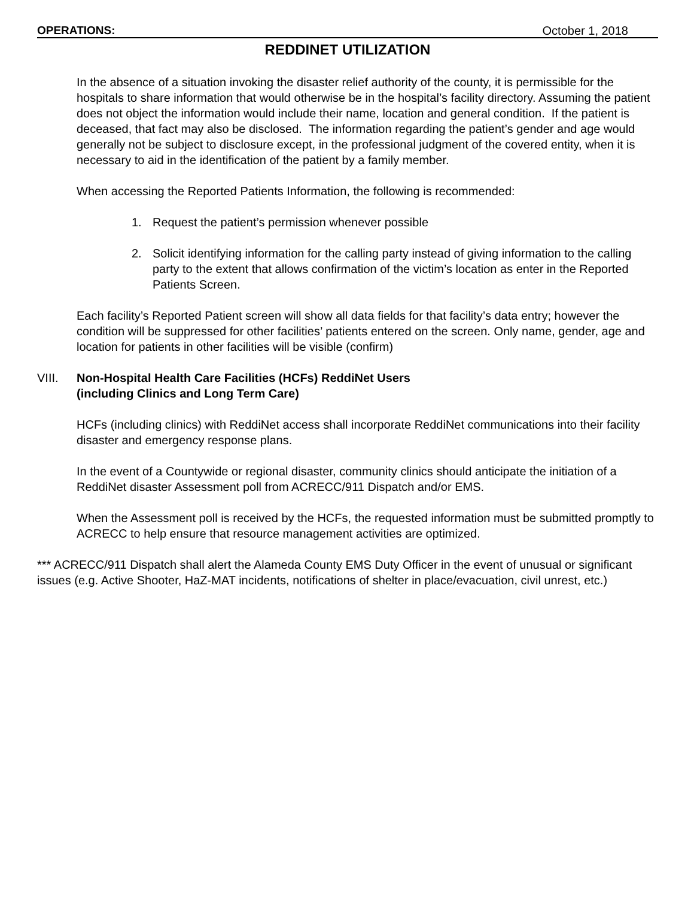OPERATIONS: October 1, 2018
REDDINET UTILIZATION
In the absence of a situation invoking the disaster relief authority of the county, it is permissible for the hospitals to share information that would otherwise be in the hospital’s facility directory. Assuming the patient does not object the information would include their name, location and general condition. If the patient is deceased, that fact may also be disclosed. The information regarding the patient’s gender and age would generally not be subject to disclosure except, in the professional judgment of the covered entity, when it is necessary to aid in the identification of the patient by a family member.
When accessing the Reported Patients Information, the following is recommended:
1. Request the patient’s permission whenever possible
2. Solicit identifying information for the calling party instead of giving information to the calling party to the extent that allows confirmation of the victim’s location as enter in the Reported Patients Screen.
Each facility’s Reported Patient screen will show all data fields for that facility’s data entry; however the condition will be suppressed for other facilities’ patients entered on the screen. Only name, gender, age and location for patients in other facilities will be visible (confirm)
VIII. Non-Hospital Health Care Facilities (HCFs) ReddiNet Users
(including Clinics and Long Term Care)
HCFs (including clinics) with ReddiNet access shall incorporate ReddiNet communications into their facility disaster and emergency response plans.
In the event of a Countywide or regional disaster, community clinics should anticipate the initiation of a ReddiNet disaster Assessment poll from ACRECC/911 Dispatch and/or EMS.
When the Assessment poll is received by the HCFs, the requested information must be submitted promptly to ACRECC to help ensure that resource management activities are optimized.
*** ACRECC/911 Dispatch shall alert the Alameda County EMS Duty Officer in the event of unusual or significant issues (e.g. Active Shooter, HaZ-MAT incidents, notifications of shelter in place/evacuation, civil unrest, etc.)